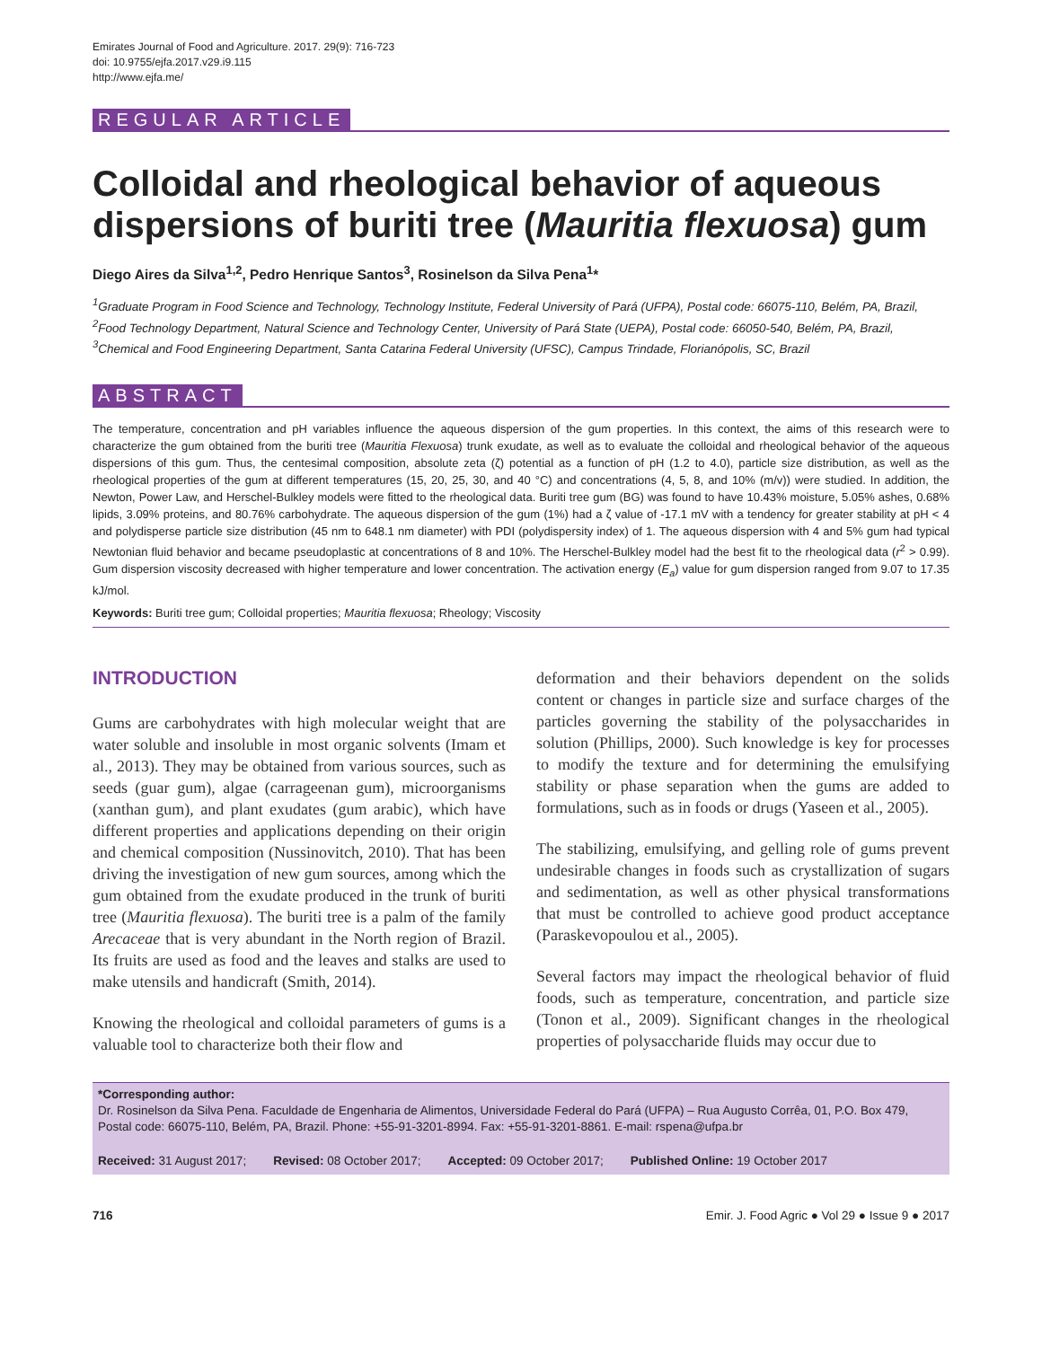Emirates Journal of Food and Agriculture. 2017. 29(9): 716-723
doi: 10.9755/ejfa.2017.v29.i9.115
http://www.ejfa.me/
REGULAR ARTICLE
Colloidal and rheological behavior of aqueous dispersions of buriti tree (Mauritia flexuosa) gum
Diego Aires da Silva<sup>1,2</sup>, Pedro Henrique Santos<sup>3</sup>, Rosinelson da Silva Pena<sup>1</sup>*
<sup>1</sup> Graduate Program in Food Science and Technology, Technology Institute, Federal University of Pará (UFPA), Postal code: 66075-110, Belém, PA, Brazil, <sup>2</sup>Food Technology Department, Natural Science and Technology Center, University of Pará State (UEPA), Postal code: 66050-540, Belém, PA, Brazil, <sup>3</sup>Chemical and Food Engineering Department, Santa Catarina Federal University (UFSC), Campus Trindade, Florianópolis, SC, Brazil
ABSTRACT
The temperature, concentration and pH variables influence the aqueous dispersion of the gum properties. In this context, the aims of this research were to characterize the gum obtained from the buriti tree (Mauritia Flexuosa) trunk exudate, as well as to evaluate the colloidal and rheological behavior of the aqueous dispersions of this gum. Thus, the centesimal composition, absolute zeta (ζ) potential as a function of pH (1.2 to 4.0), particle size distribution, as well as the rheological properties of the gum at different temperatures (15, 20, 25, 30, and 40 °C) and concentrations (4, 5, 8, and 10% (m/v)) were studied. In addition, the Newton, Power Law, and Herschel-Bulkley models were fitted to the rheological data. Buriti tree gum (BG) was found to have 10.43% moisture, 5.05% ashes, 0.68% lipids, 3.09% proteins, and 80.76% carbohydrate. The aqueous dispersion of the gum (1%) had a ζ value of -17.1 mV with a tendency for greater stability at pH < 4 and polydisperse particle size distribution (45 nm to 648.1 nm diameter) with PDI (polydispersity index) of 1. The aqueous dispersion with 4 and 5% gum had typical Newtonian fluid behavior and became pseudoplastic at concentrations of 8 and 10%. The Herschel-Bulkley model had the best fit to the rheological data (r<sup>2</sup> > 0.99). Gum dispersion viscosity decreased with higher temperature and lower concentration. The activation energy (E<sub>a</sub>) value for gum dispersion ranged from 9.07 to 17.35 kJ/mol.
Keywords: Buriti tree gum; Colloidal properties; Mauritia flexuosa; Rheology; Viscosity
INTRODUCTION
Gums are carbohydrates with high molecular weight that are water soluble and insoluble in most organic solvents (Imam et al., 2013). They may be obtained from various sources, such as seeds (guar gum), algae (carrageenan gum), microorganisms (xanthan gum), and plant exudates (gum arabic), which have different properties and applications depending on their origin and chemical composition (Nussinovitch, 2010). That has been driving the investigation of new gum sources, among which the gum obtained from the exudate produced in the trunk of buriti tree (Mauritia flexuosa). The buriti tree is a palm of the family Arecaceae that is very abundant in the North region of Brazil. Its fruits are used as food and the leaves and stalks are used to make utensils and handicraft (Smith, 2014).
Knowing the rheological and colloidal parameters of gums is a valuable tool to characterize both their flow and
deformation and their behaviors dependent on the solids content or changes in particle size and surface charges of the particles governing the stability of the polysaccharides in solution (Phillips, 2000). Such knowledge is key for processes to modify the texture and for determining the emulsifying stability or phase separation when the gums are added to formulations, such as in foods or drugs (Yaseen et al., 2005).
The stabilizing, emulsifying, and gelling role of gums prevent undesirable changes in foods such as crystallization of sugars and sedimentation, as well as other physical transformations that must be controlled to achieve good product acceptance (Paraskevopoulou et al., 2005).
Several factors may impact the rheological behavior of fluid foods, such as temperature, concentration, and particle size (Tonon et al., 2009). Significant changes in the rheological properties of polysaccharide fluids may occur due to
*Corresponding author:
Dr. Rosinelson da Silva Pena. Faculdade de Engenharia de Alimentos, Universidade Federal do Pará (UFPA) – Rua Augusto Corrêa, 01, P.O. Box 479, Postal code: 66075-110, Belém, PA, Brazil. Phone: +55-91-3201-8994. Fax: +55-91-3201-8861. E-mail: rspena@ufpa.br
Received: 31 August 2017; Revised: 08 October 2017; Accepted: 09 October 2017; Published Online: 19 October 2017
716 Emir. J. Food Agric ● Vol 29 ● Issue 9 ● 2017